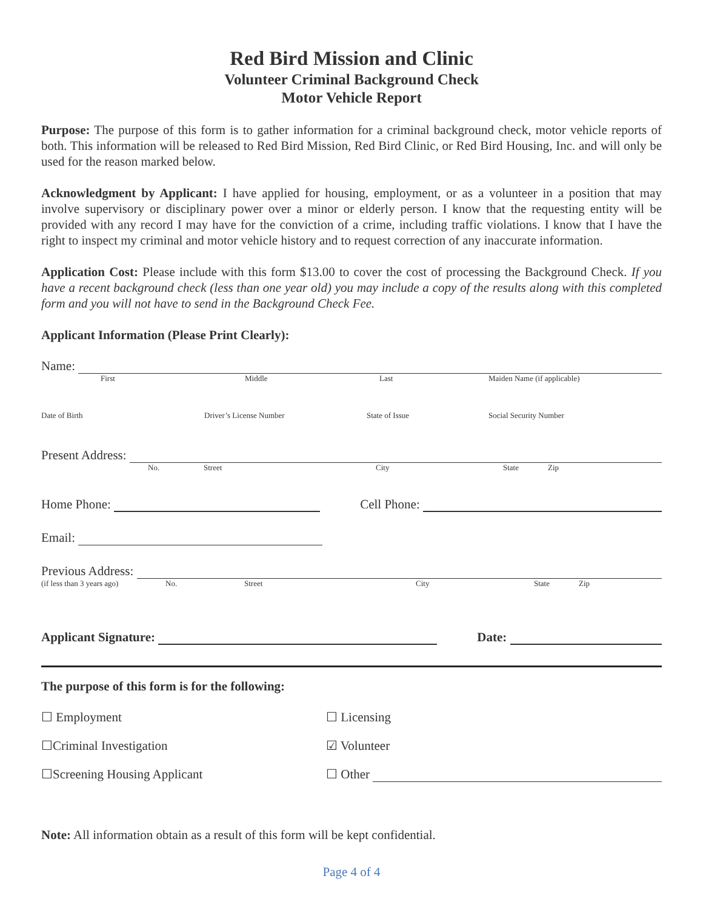Red Bird Mission and Clinic
Volunteer Criminal Background Check
Motor Vehicle Report
Purpose: The purpose of this form is to gather information for a criminal background check, motor vehicle reports of both. This information will be released to Red Bird Mission, Red Bird Clinic, or Red Bird Housing, Inc. and will only be used for the reason marked below.
Acknowledgment by Applicant: I have applied for housing, employment, or as a volunteer in a position that may involve supervisory or disciplinary power over a minor or elderly person. I know that the requesting entity will be provided with any record I may have for the conviction of a crime, including traffic violations. I know that I have the right to inspect my criminal and motor vehicle history and to request correction of any inaccurate information.
Application Cost: Please include with this form $13.00 to cover the cost of processing the Background Check. If you have a recent background check (less than one year old) you may include a copy of the results along with this completed form and you will not have to send in the Background Check Fee.
Applicant Information (Please Print Clearly):
Name:
First Middle Last Maiden Name (if applicable)
Date of Birth Driver’s License Number State of Issue Social Security Number
Present Address:
No. Street City State Zip
Home Phone: Cell Phone:
Email:
Previous Address:
(if less than 3 years ago) No. Street City State Zip
Applicant Signature: Date:
The purpose of this form is for the following:
☐ Employment ☐ Licensing
☐Criminal Investigation ☑ Volunteer
☐Screening Housing Applicant ☐ Other
Note: All information obtain as a result of this form will be kept confidential.
Page 4 of 4